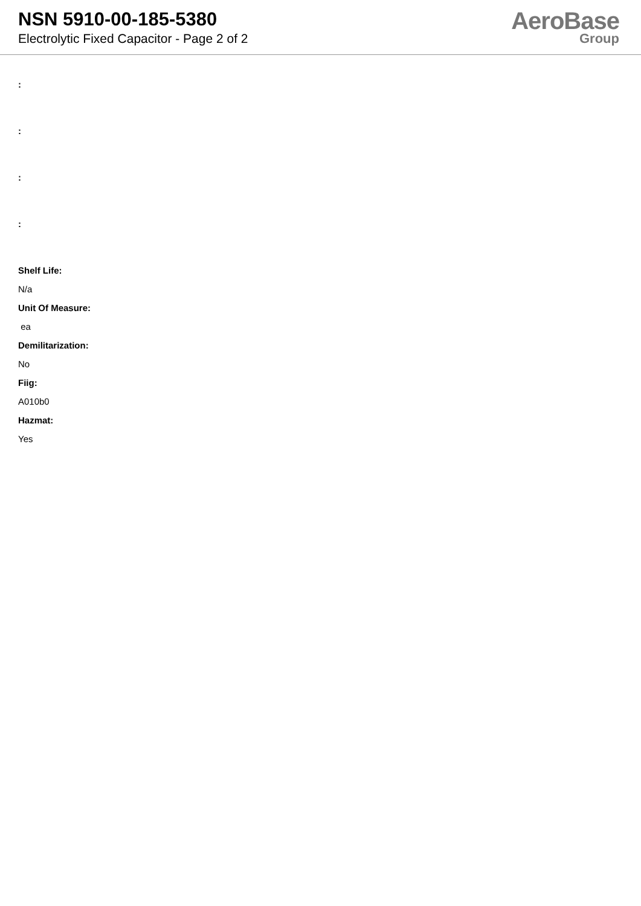NSN 5910-00-185-5380
Electrolytic Fixed Capacitor - Page 2 of 2
AeroBase
Group
:
:
:
:
Shelf Life:
N/a
Unit Of Measure:
ea
Demilitarization:
No
Fiig:
A010b0
Hazmat:
Yes